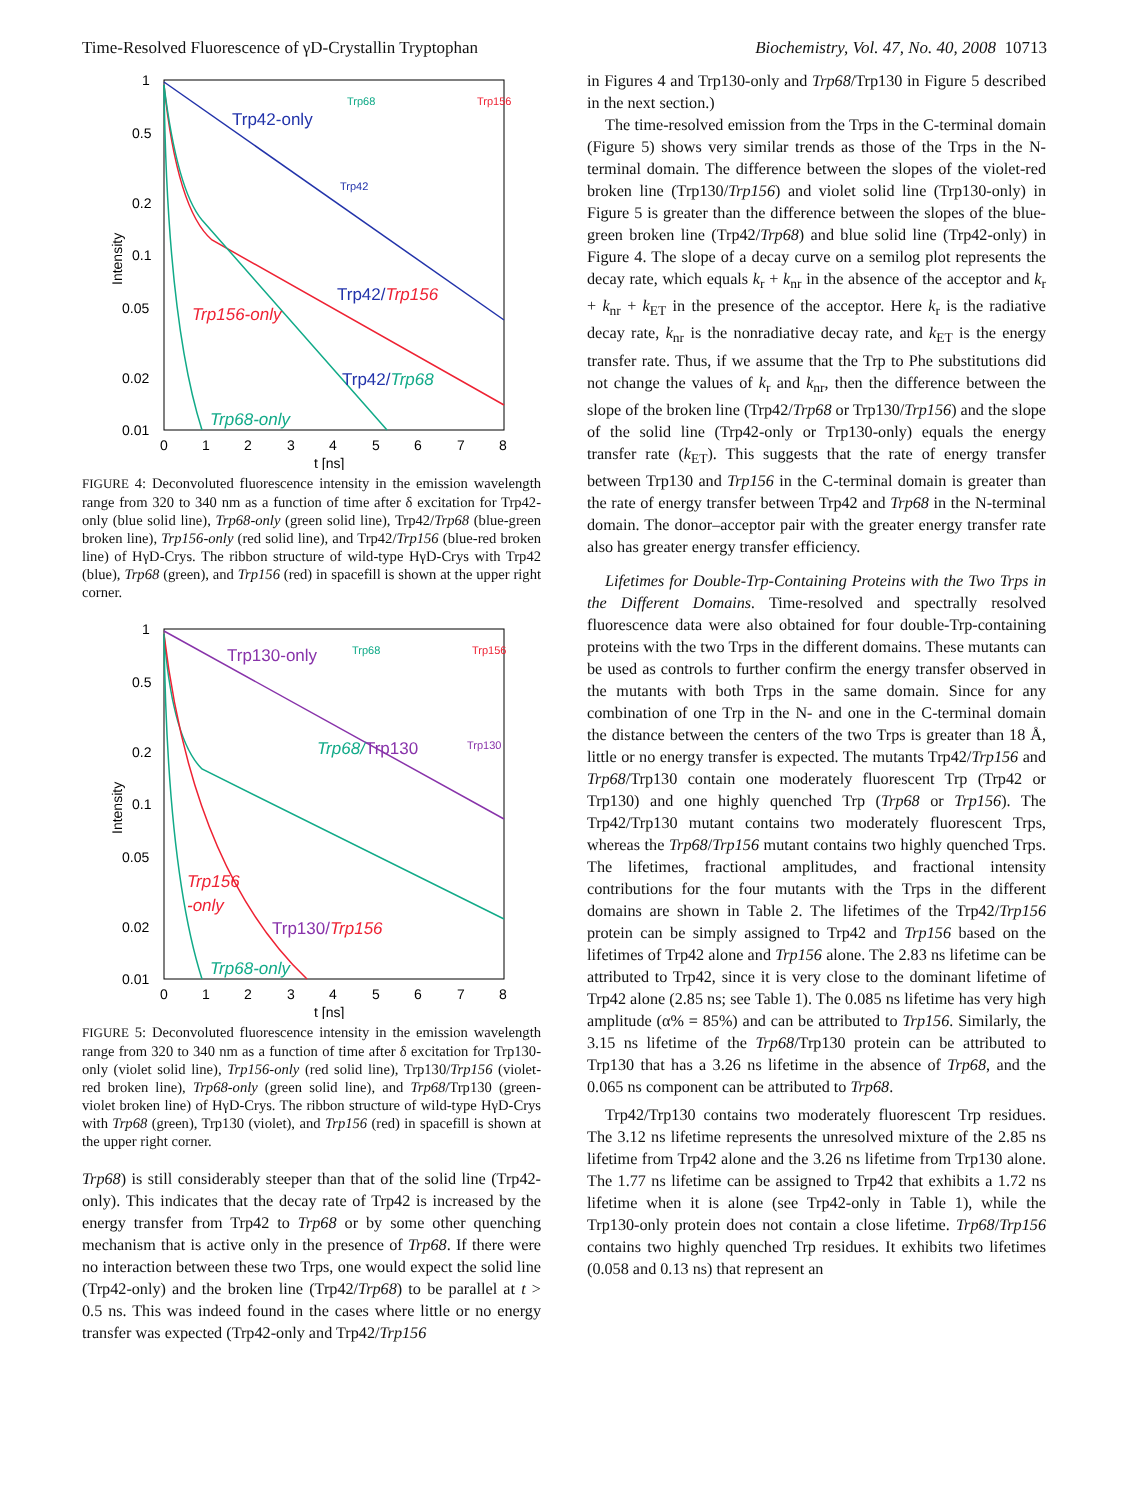Time-Resolved Fluorescence of γD-Crystallin Tryptophan Biochemistry, Vol. 47, No. 40, 2008 10713
1
0.5
0.2
0.1
0.05
0.02
0.01
0
1
2
3
4
5
6
7
8
t [ns]
Intensity
Trp42-only
Trp42/Trp156
Trp156-only
Trp42/Trp68
Trp68-only
Trp68
Trp156
Trp42
FIGURE 4: Deconvoluted fluorescence intensity in the emission wavelength range from 320 to 340 nm as a function of time after δ excitation for Trp42-only (blue solid line), Trp68-only (green solid line), Trp42/Trp68 (blue-green broken line), Trp156-only (red solid line), and Trp42/Trp156 (blue-red broken line) of HγD-Crys. The ribbon structure of wild-type HγD-Crys with Trp42 (blue), Trp68 (green), and Trp156 (red) in spacefill is shown at the upper right corner.
1
0.5
0.2
0.1
0.05
0.02
0.01
0
1
2
3
4
5
6
7
8
t [ns]
Intensity
Trp130-only
Trp68/Trp130
Trp156
-only
Trp130/Trp156
Trp68-only
Trp68
Trp156
Trp130
FIGURE 5: Deconvoluted fluorescence intensity in the emission wavelength range from 320 to 340 nm as a function of time after δ excitation for Trp130-only (violet solid line), Trp156-only (red solid line), Trp130/Trp156 (violet-red broken line), Trp68-only (green solid line), and Trp68/Trp130 (green-violet broken line) of HγD-Crys. The ribbon structure of wild-type HγD-Crys with Trp68 (green), Trp130 (violet), and Trp156 (red) in spacefill is shown at the upper right corner.
Trp68) is still considerably steeper than that of the solid line (Trp42-only). This indicates that the decay rate of Trp42 is increased by the energy transfer from Trp42 to Trp68 or by some other quenching mechanism that is active only in the presence of Trp68. If there were no interaction between these two Trps, one would expect the solid line (Trp42-only) and the broken line (Trp42/Trp68) to be parallel at t > 0.5 ns. This was indeed found in the cases where little or no energy transfer was expected (Trp42-only and Trp42/Trp156
in Figures 4 and Trp130-only and Trp68/Trp130 in Figure 5 described in the next section.)
The time-resolved emission from the Trps in the C-terminal domain (Figure 5) shows very similar trends as those of the Trps in the N-terminal domain. The difference between the slopes of the violet-red broken line (Trp130/Trp156) and violet solid line (Trp130-only) in Figure 5 is greater than the difference between the slopes of the blue-green broken line (Trp42/Trp68) and blue solid line (Trp42-only) in Figure 4. The slope of a decay curve on a semilog plot represents the decay rate, which equals k<sub>r</sub> + k<sub>nr</sub> in the absence of the acceptor and k<sub>r</sub> + k<sub>nr</sub> + k<sub>ET</sub> in the presence of the acceptor. Here k<sub>r</sub> is the radiative decay rate, k<sub>nr</sub> is the nonradiative decay rate, and k<sub>ET</sub> is the energy transfer rate. Thus, if we assume that the Trp to Phe substitutions did not change the values of k<sub>r</sub> and k<sub>nr</sub>, then the difference between the slope of the broken line (Trp42/Trp68 or Trp130/Trp156) and the slope of the solid line (Trp42-only or Trp130-only) equals the energy transfer rate (k<sub>ET</sub>). This suggests that the rate of energy transfer between Trp130 and Trp156 in the C-terminal domain is greater than the rate of energy transfer between Trp42 and Trp68 in the N-terminal domain. The donor–acceptor pair with the greater energy transfer rate also has greater energy transfer efficiency.
Lifetimes for Double-Trp-Containing Proteins with the Two Trps in the Different Domains. Time-resolved and spectrally resolved fluorescence data were also obtained for four double-Trp-containing proteins with the two Trps in the different domains. These mutants can be used as controls to further confirm the energy transfer observed in the mutants with both Trps in the same domain. Since for any combination of one Trp in the N- and one in the C-terminal domain the distance between the centers of the two Trps is greater than 18 Å, little or no energy transfer is expected. The mutants Trp42/Trp156 and Trp68/Trp130 contain one moderately fluorescent Trp (Trp42 or Trp130) and one highly quenched Trp (Trp68 or Trp156). The Trp42/Trp130 mutant contains two moderately fluorescent Trps, whereas the Trp68/Trp156 mutant contains two highly quenched Trps. The lifetimes, fractional amplitudes, and fractional intensity contributions for the four mutants with the Trps in the different domains are shown in Table 2. The lifetimes of the Trp42/Trp156 protein can be simply assigned to Trp42 and Trp156 based on the lifetimes of Trp42 alone and Trp156 alone. The 2.83 ns lifetime can be attributed to Trp42, since it is very close to the dominant lifetime of Trp42 alone (2.85 ns; see Table 1). The 0.085 ns lifetime has very high amplitude (α% = 85%) and can be attributed to Trp156. Similarly, the 3.15 ns lifetime of the Trp68/Trp130 protein can be attributed to Trp130 that has a 3.26 ns lifetime in the absence of Trp68, and the 0.065 ns component can be attributed to Trp68.
Trp42/Trp130 contains two moderately fluorescent Trp residues. The 3.12 ns lifetime represents the unresolved mixture of the 2.85 ns lifetime from Trp42 alone and the 3.26 ns lifetime from Trp130 alone. The 1.77 ns lifetime can be assigned to Trp42 that exhibits a 1.72 ns lifetime when it is alone (see Trp42-only in Table 1), while the Trp130-only protein does not contain a close lifetime. Trp68/Trp156 contains two highly quenched Trp residues. It exhibits two lifetimes (0.058 and 0.13 ns) that represent an